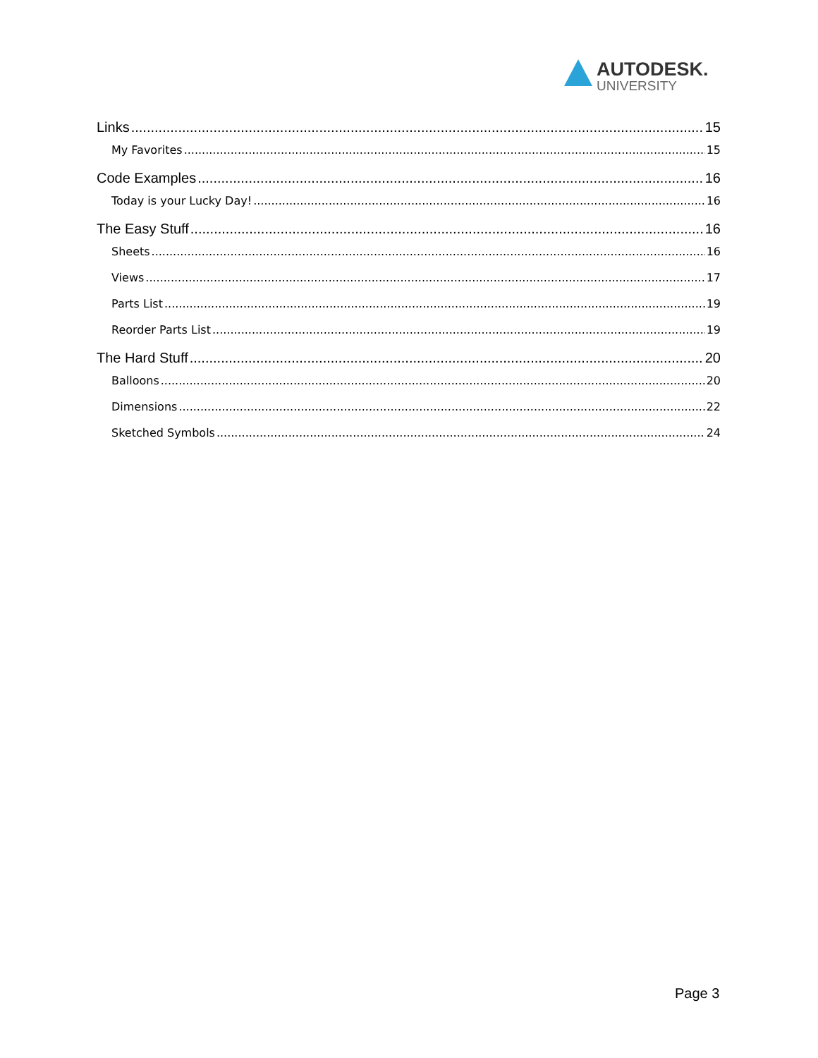AUTODESK.
UNIVERSITY
Links 15
My Favorites 15
Code Examples 16
Today is your Lucky Day! 16
The Easy Stuff 16
Sheets 16
Views 17
Parts List 19
Reorder Parts List 19
The Hard Stuff 20
Balloons 20
Dimensions 22
Sketched Symbols 24
Page 3